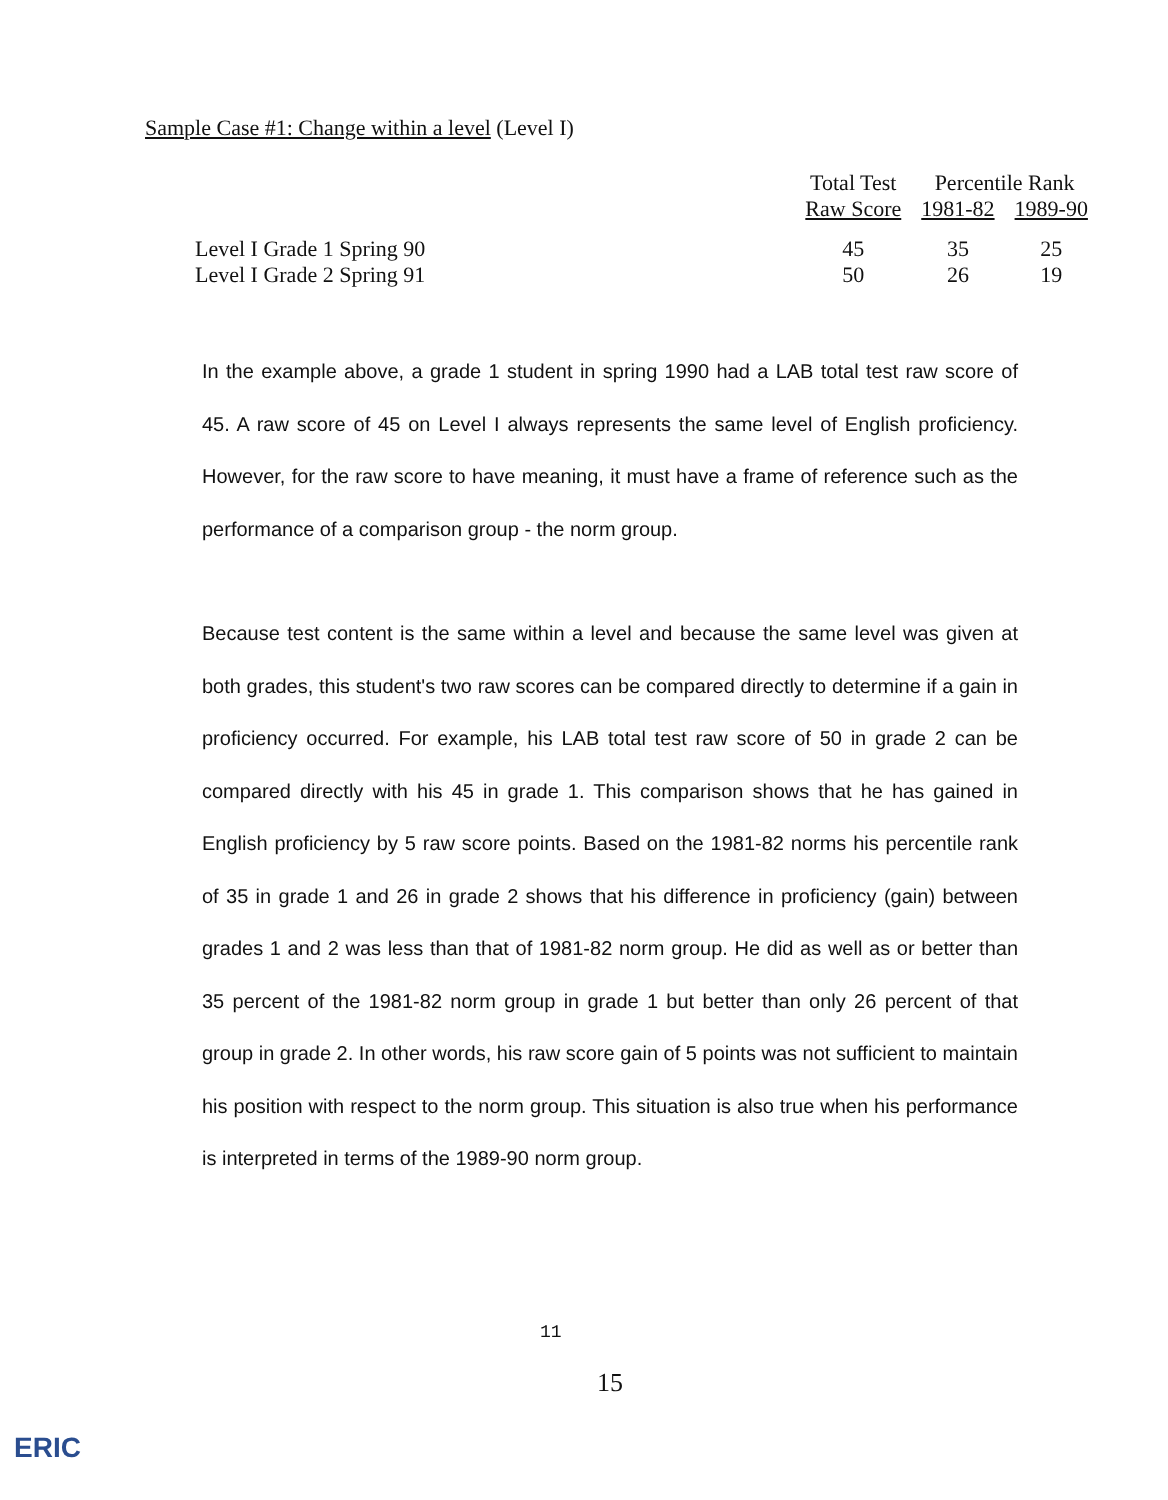Sample Case #1: Change within a level (Level I)
| | Total Test | Percentile Rank | |
| --- | --- | --- | --- |
| | Raw Score | 1981-82 | 1989-90 |
| Level I Grade 1 Spring 90 | 45 | 35 | 25 |
| Level I Grade 2 Spring 91 | 50 | 26 | 19 |
In the example above, a grade 1 student in spring 1990 had a LAB total test raw score of 45. A raw score of 45 on Level I always represents the same level of English proficiency. However, for the raw score to have meaning, it must have a frame of reference such as the performance of a comparison group - the norm group.
Because test content is the same within a level and because the same level was given at both grades, this student's two raw scores can be compared directly to determine if a gain in proficiency occurred. For example, his LAB total test raw score of 50 in grade 2 can be compared directly with his 45 in grade 1. This comparison shows that he has gained in English proficiency by 5 raw score points. Based on the 1981-82 norms his percentile rank of 35 in grade 1 and 26 in grade 2 shows that his difference in proficiency (gain) between grades 1 and 2 was less than that of 1981-82 norm group. He did as well as or better than 35 percent of the 1981-82 norm group in grade 1 but better than only 26 percent of that group in grade 2. In other words, his raw score gain of 5 points was not sufficient to maintain his position with respect to the norm group. This situation is also true when his performance is interpreted in terms of the 1989-90 norm group.
11
15
ERIC